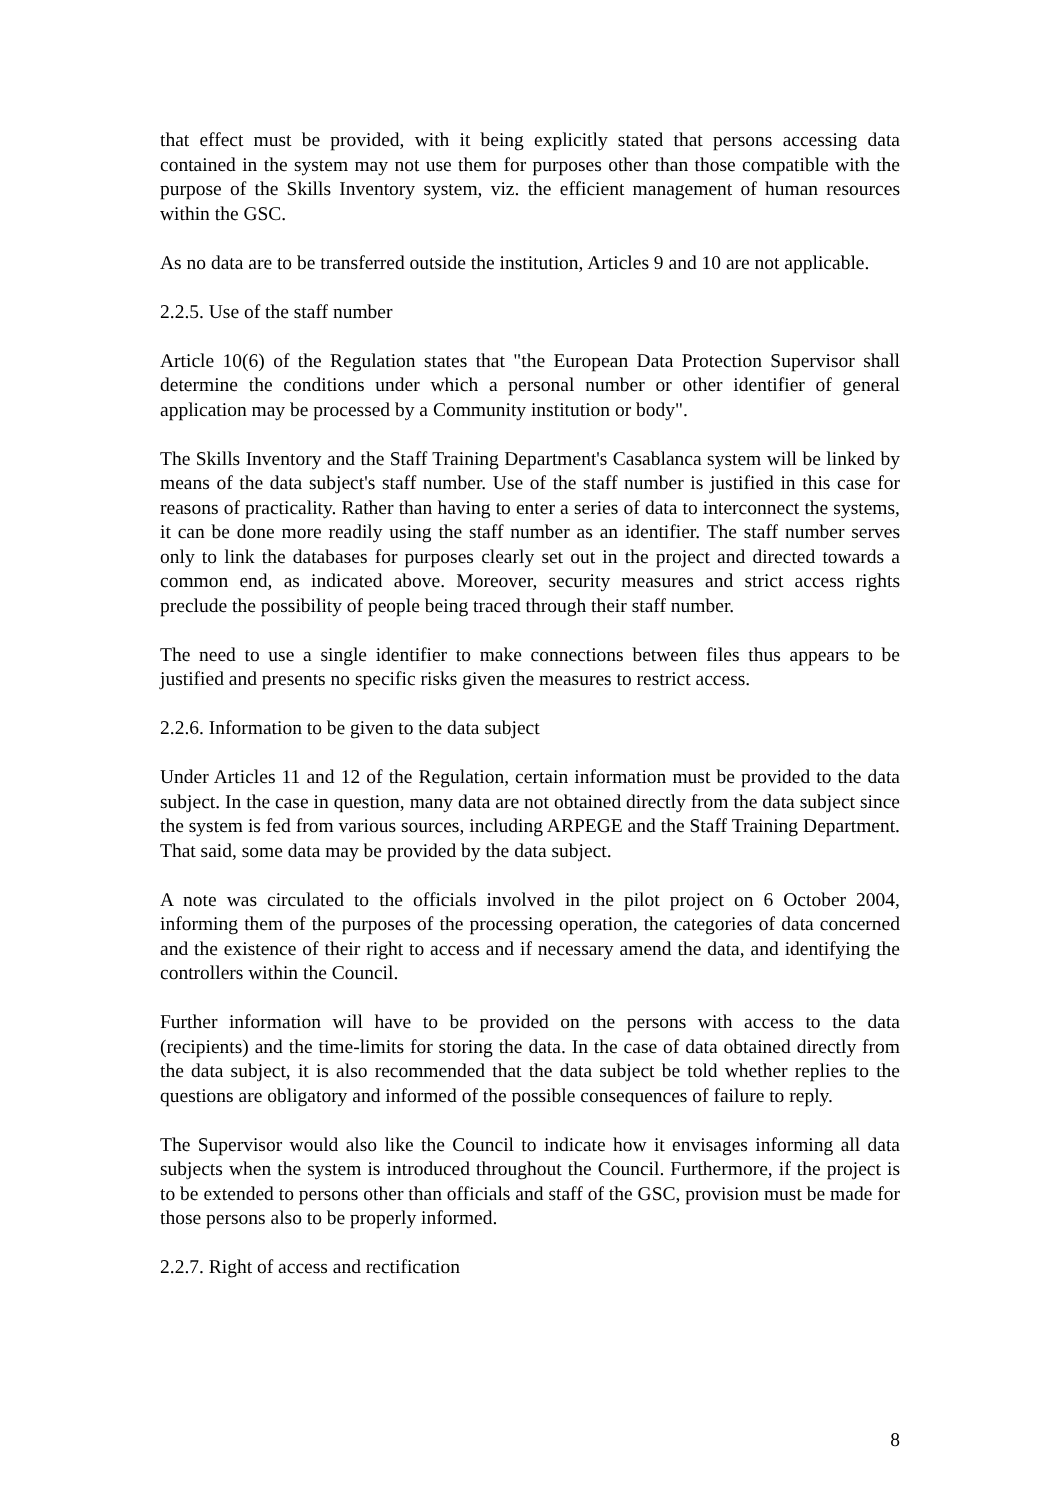that effect must be provided, with it being explicitly stated that persons accessing data contained in the system may not use them for purposes other than those compatible with the purpose of the Skills Inventory system, viz. the efficient management of human resources within the GSC.
As no data are to be transferred outside the institution, Articles 9 and 10 are not applicable.
2.2.5. Use of the staff number
Article 10(6) of the Regulation states that "the European Data Protection Supervisor shall determine the conditions under which a personal number or other identifier of general application may be processed by a Community institution or body".
The Skills Inventory and the Staff Training Department's Casablanca system will be linked by means of the data subject's staff number. Use of the staff number is justified in this case for reasons of practicality. Rather than having to enter a series of data to interconnect the systems, it can be done more readily using the staff number as an identifier. The staff number serves only to link the databases for purposes clearly set out in the project and directed towards a common end, as indicated above. Moreover, security measures and strict access rights preclude the possibility of people being traced through their staff number.
The need to use a single identifier to make connections between files thus appears to be justified and presents no specific risks given the measures to restrict access.
2.2.6. Information to be given to the data subject
Under Articles 11 and 12 of the Regulation, certain information must be provided to the data subject. In the case in question, many data are not obtained directly from the data subject since the system is fed from various sources, including ARPEGE and the Staff Training Department. That said, some data may be provided by the data subject.
A note was circulated to the officials involved in the pilot project on 6 October 2004, informing them of the purposes of the processing operation, the categories of data concerned and the existence of their right to access and if necessary amend the data, and identifying the controllers within the Council.
Further information will have to be provided on the persons with access to the data (recipients) and the time-limits for storing the data. In the case of data obtained directly from the data subject, it is also recommended that the data subject be told whether replies to the questions are obligatory and informed of the possible consequences of failure to reply.
The Supervisor would also like the Council to indicate how it envisages informing all data subjects when the system is introduced throughout the Council. Furthermore, if the project is to be extended to persons other than officials and staff of the GSC, provision must be made for those persons also to be properly informed.
2.2.7. Right of access and rectification
8